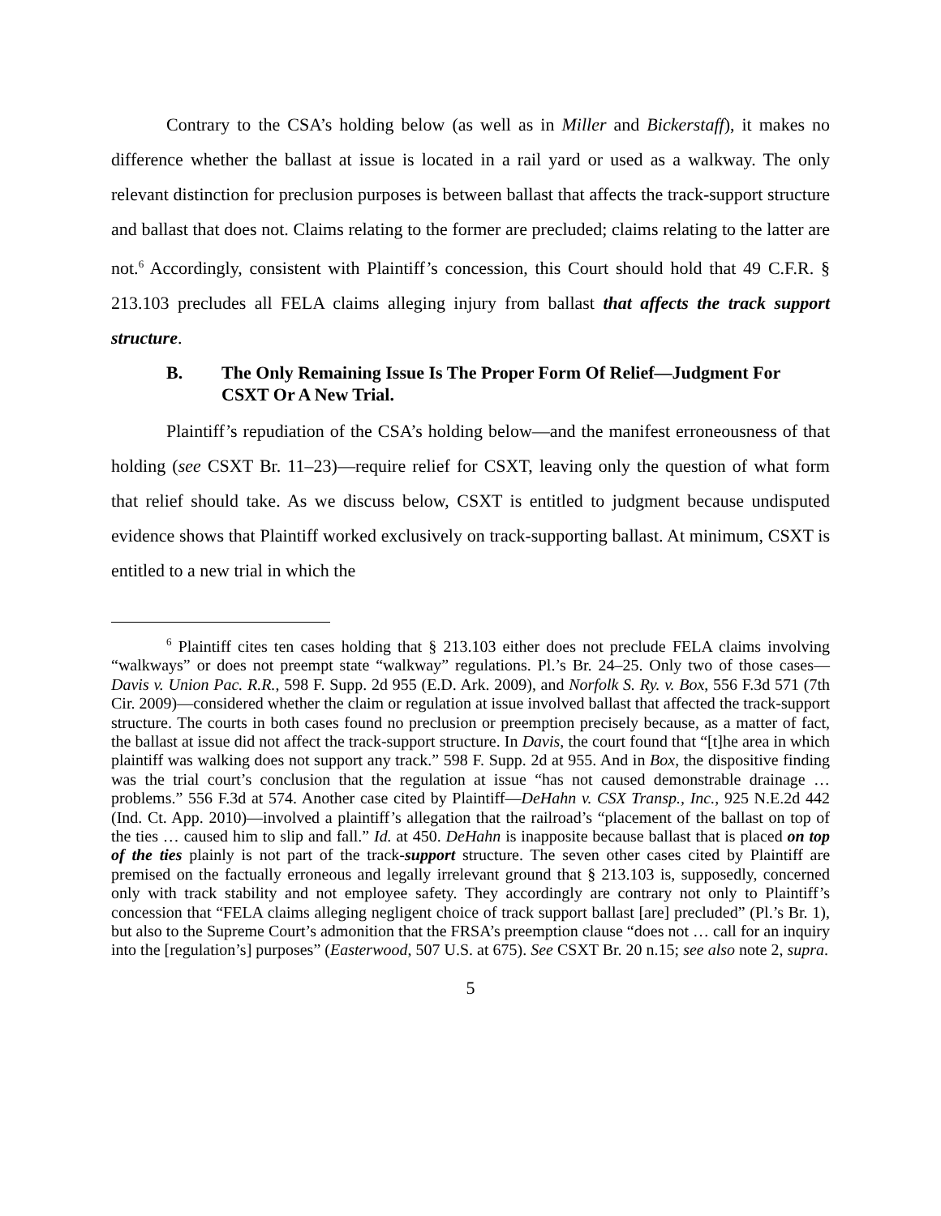Contrary to the CSA’s holding below (as well as in Miller and Bickerstaff), it makes no difference whether the ballast at issue is located in a rail yard or used as a walkway. The only relevant distinction for preclusion purposes is between ballast that affects the track-support structure and ballast that does not. Claims relating to the former are precluded; claims relating to the latter are not.<sup>6</sup> Accordingly, consistent with Plaintiff’s concession, this Court should hold that 49 C.F.R. § 213.103 precludes all FELA claims alleging injury from ballast that affects the track support structure.
B. The Only Remaining Issue Is The Proper Form Of Relief—Judgment For CSXT Or A New Trial.
Plaintiff’s repudiation of the CSA’s holding below—and the manifest erroneousness of that holding (see CSXT Br. 11–23)—require relief for CSXT, leaving only the question of what form that relief should take. As we discuss below, CSXT is entitled to judgment because undisputed evidence shows that Plaintiff worked exclusively on track-supporting ballast. At minimum, CSXT is entitled to a new trial in which the
<sup>6</sup> Plaintiff cites ten cases holding that § 213.103 either does not preclude FELA claims involving “walkways” or does not preempt state “walkway” regulations. Pl.’s Br. 24–25. Only two of those cases—Davis v. Union Pac. R.R., 598 F. Supp. 2d 955 (E.D. Ark. 2009), and Norfolk S. Ry. v. Box, 556 F.3d 571 (7th Cir. 2009)—considered whether the claim or regulation at issue involved ballast that affected the track-support structure. The courts in both cases found no preclusion or preemption precisely because, as a matter of fact, the ballast at issue did not affect the track-support structure. In Davis, the court found that “[t]he area in which plaintiff was walking does not support any track.” 598 F. Supp. 2d at 955. And in Box, the dispositive finding was the trial court’s conclusion that the regulation at issue “has not caused demonstrable drainage … problems.” 556 F.3d at 574. Another case cited by Plaintiff—DeHahn v. CSX Transp., Inc., 925 N.E.2d 442 (Ind. Ct. App. 2010)—involved a plaintiff’s allegation that the railroad’s “placement of the ballast on top of the ties … caused him to slip and fall.” Id. at 450. DeHahn is inapposite because ballast that is placed on top of the ties plainly is not part of the track-support structure. The seven other cases cited by Plaintiff are premised on the factually erroneous and legally irrelevant ground that § 213.103 is, supposedly, concerned only with track stability and not employee safety. They accordingly are contrary not only to Plaintiff’s concession that “FELA claims alleging negligent choice of track support ballast [are] precluded” (Pl.’s Br. 1), but also to the Supreme Court’s admonition that the FRSA’s preemption clause “does not … call for an inquiry into the [regulation’s] purposes” (Easterwood, 507 U.S. at 675). See CSXT Br. 20 n.15; see also note 2, supra.
5